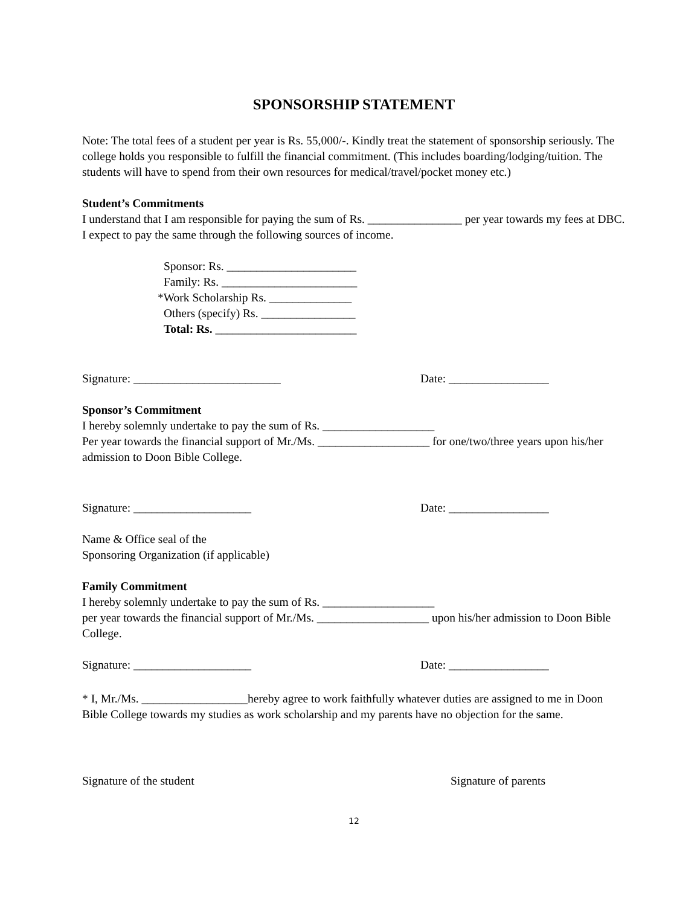SPONSORSHIP STATEMENT
Note: The total fees of a student per year is Rs. 55,000/-. Kindly treat the statement of sponsorship seriously. The college holds you responsible to fulfill the financial commitment. (This includes boarding/lodging/tuition. The students will have to spend from their own resources for medical/travel/pocket money etc.)
Student’s Commitments
I understand that I am responsible for paying the sum of Rs. ________________ per year towards my fees at DBC. I expect to pay the same through the following sources of income.
Sponsor: Rs. ______________________
Family: Rs. _______________________
*Work Scholarship Rs. ______________
Others (specify) Rs. ________________
Total: Rs. ________________________
Signature: _________________________ Date: _________________
Sponsor’s Commitment
I hereby solemnly undertake to pay the sum of Rs. ___________________
Per year towards the financial support of Mr./Ms. ___________________ for one/two/three years upon his/her admission to Doon Bible College.
Signature: ____________________ Date: _________________
Name & Office seal of the
Sponsoring Organization (if applicable)
Family Commitment
I hereby solemnly undertake to pay the sum of Rs. ___________________
per year towards the financial support of Mr./Ms. ___________________ upon his/her admission to Doon Bible College.
Signature: ____________________ Date: _________________
* I, Mr./Ms. __________________hereby agree to work faithfully whatever duties are assigned to me in Doon Bible College towards my studies as work scholarship and my parents have no objection for the same.
Signature of the student Signature of parents
12